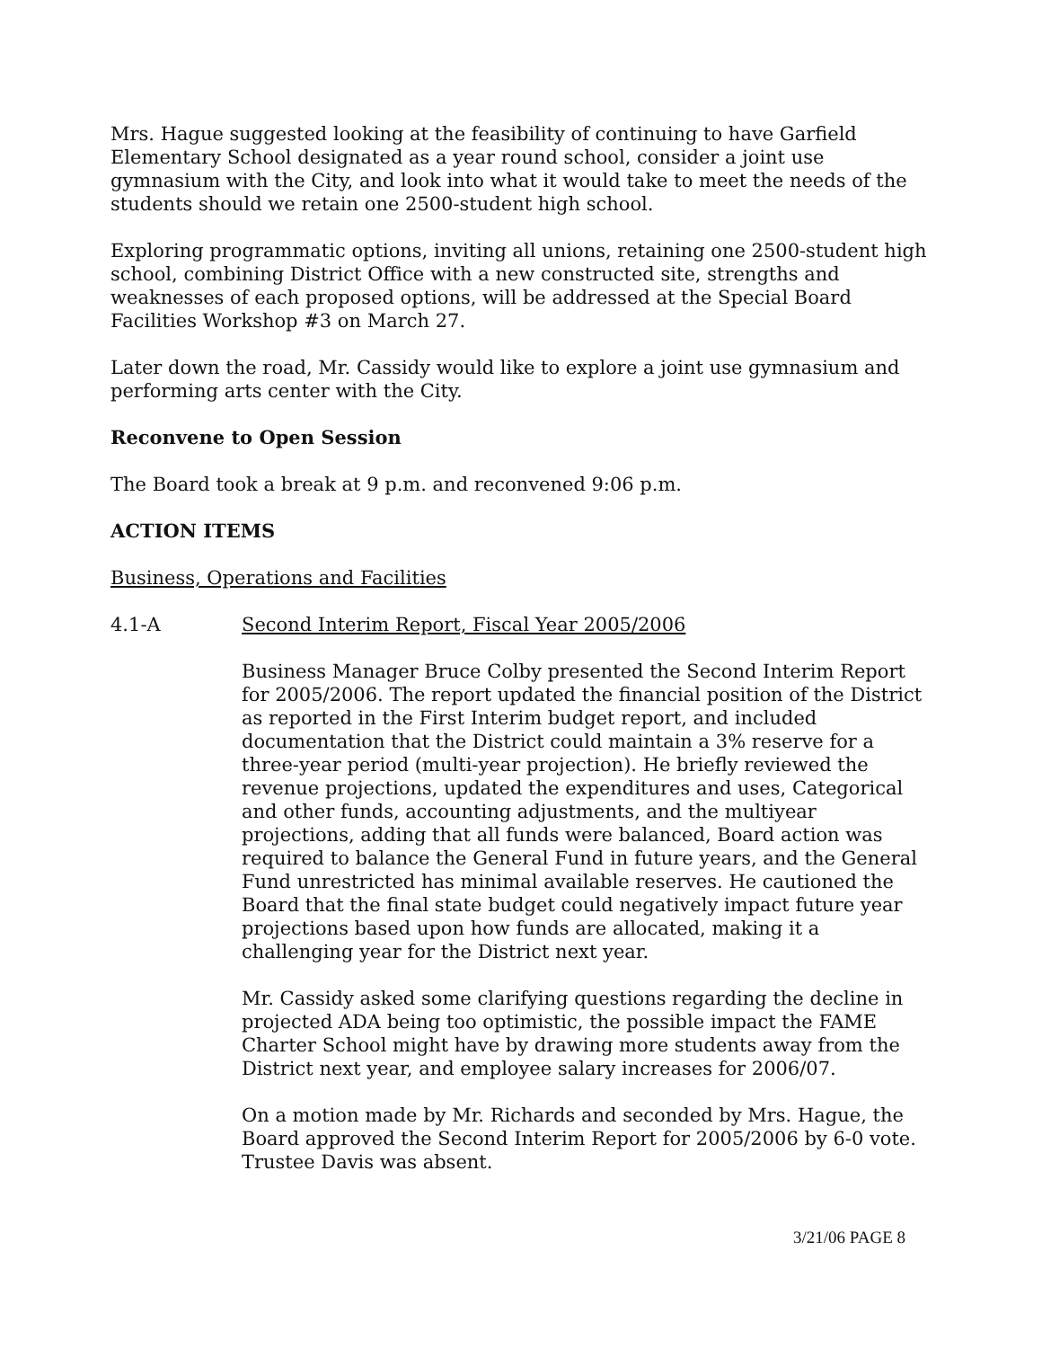Mrs. Hague suggested looking at the feasibility of continuing to have Garfield Elementary School designated as a year round school, consider a joint use gymnasium with the City, and look into what it would take to meet the needs of the students should we retain one 2500-student high school.
Exploring programmatic options, inviting all unions, retaining one 2500-student high school, combining District Office with a new constructed site, strengths and weaknesses of each proposed options, will be addressed at the Special Board Facilities Workshop #3 on March 27.
Later down the road, Mr. Cassidy would like to explore a joint use gymnasium and performing arts center with the City.
Reconvene to Open Session
The Board took a break at 9 p.m. and reconvened 9:06 p.m.
ACTION ITEMS
Business, Operations and Facilities
4.1-A Second Interim Report, Fiscal Year 2005/2006
Business Manager Bruce Colby presented the Second Interim Report for 2005/2006. The report updated the financial position of the District as reported in the First Interim budget report, and included documentation that the District could maintain a 3% reserve for a three-year period (multi-year projection). He briefly reviewed the revenue projections, updated the expenditures and uses, Categorical and other funds, accounting adjustments, and the multiyear projections, adding that all funds were balanced, Board action was required to balance the General Fund in future years, and the General Fund unrestricted has minimal available reserves. He cautioned the Board that the final state budget could negatively impact future year projections based upon how funds are allocated, making it a challenging year for the District next year.
Mr. Cassidy asked some clarifying questions regarding the decline in projected ADA being too optimistic, the possible impact the FAME Charter School might have by drawing more students away from the District next year, and employee salary increases for 2006/07.
On a motion made by Mr. Richards and seconded by Mrs. Hague, the Board approved the Second Interim Report for 2005/2006 by 6-0 vote. Trustee Davis was absent.
3/21/06 PAGE 8